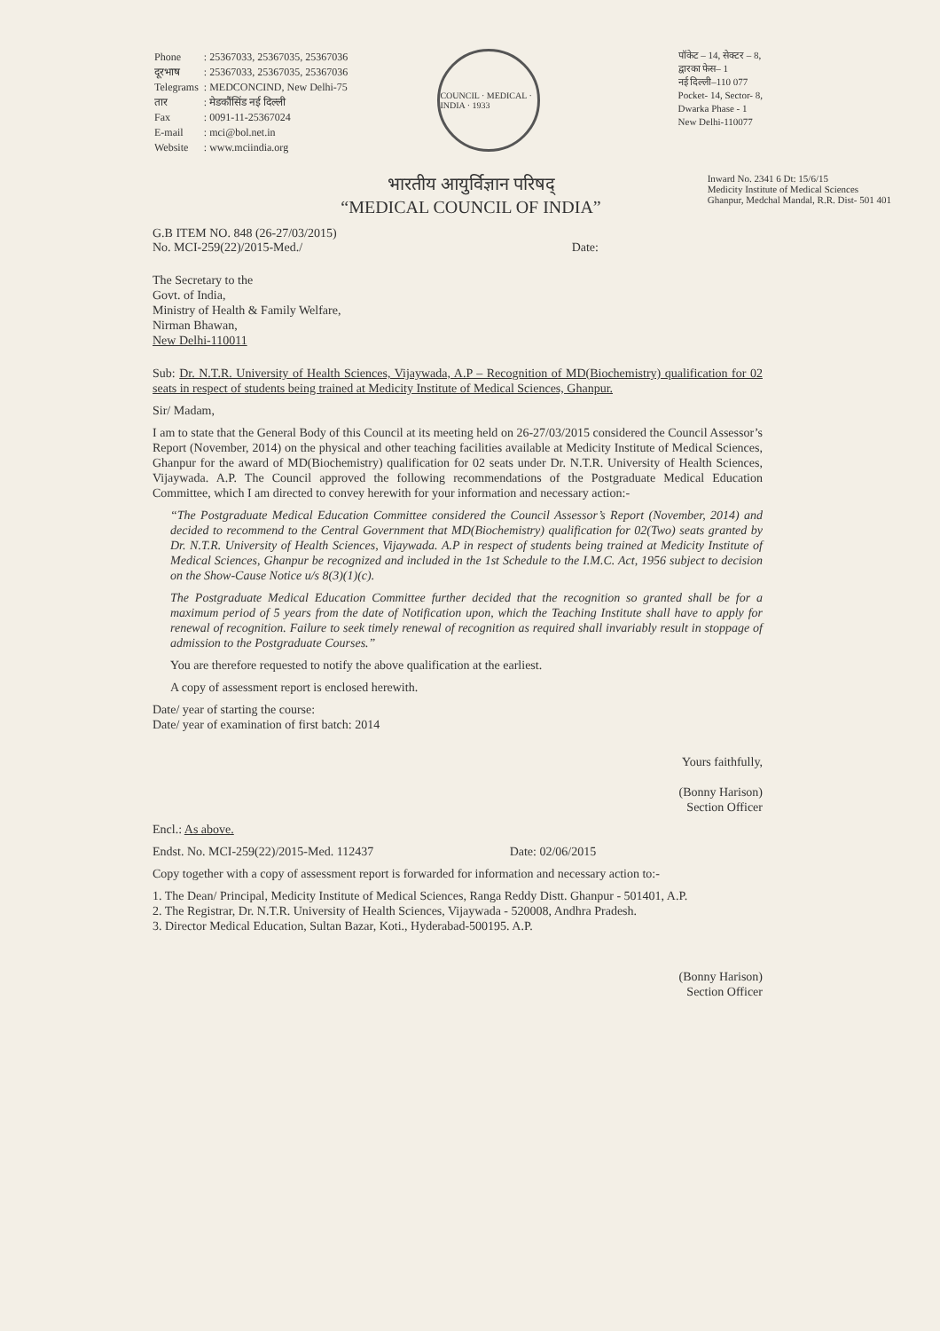| Phone | : 25367033, 25367035, 25367036 |
| दूरभाष | : 25367033, 25367035, 25367036 |
| Telegrams | : MEDCONCIND, New Delhi-75 |
| तार | : मेडकौंसिंड नई दिल्ली |
| Fax | : 0091-11-25367024 |
| E-mail | : mci@bol.net.in |
| Website | : www.mciindia.org |
COUNCIL · MEDICAL · INDIA · 1933
पॉकेट – 14, सेक्टर – 8,
द्वारका फेस– 1
नई दिल्ली–110 077
Pocket- 14, Sector- 8,
Dwarka Phase - 1
New Delhi-110077
Inward No. 2341 6 Dt: 15/6/15
Medicity Institute of Medical Sciences
Ghanpur, Medchal Mandal, R.R. Dist- 501 401
भारतीय आयुर्विज्ञान परिषद्
“MEDICAL COUNCIL OF INDIA”
G.B ITEM NO. 848 (26-27/03/2015)
No. MCI-259(22)/2015-Med./ Date:
The Secretary to the
Govt. of India,
Ministry of Health & Family Welfare,
Nirman Bhawan,
New Delhi-110011
Sub: Dr. N.T.R. University of Health Sciences, Vijaywada, A.P – Recognition of MD(Biochemistry) qualification for 02 seats in respect of students being trained at Medicity Institute of Medical Sciences, Ghanpur.
Sir/ Madam,
I am to state that the General Body of this Council at its meeting held on 26-27/03/2015 considered the Council Assessor’s Report (November, 2014) on the physical and other teaching facilities available at Medicity Institute of Medical Sciences, Ghanpur for the award of MD(Biochemistry) qualification for 02 seats under Dr. N.T.R. University of Health Sciences, Vijaywada. A.P. The Council approved the following recommendations of the Postgraduate Medical Education Committee, which I am directed to convey herewith for your information and necessary action:-
“The Postgraduate Medical Education Committee considered the Council Assessor’s Report (November, 2014) and decided to recommend to the Central Government that MD(Biochemistry) qualification for 02(Two) seats granted by Dr. N.T.R. University of Health Sciences, Vijaywada. A.P in respect of students being trained at Medicity Institute of Medical Sciences, Ghanpur be recognized and included in the 1st Schedule to the I.M.C. Act, 1956 subject to decision on the Show-Cause Notice u/s 8(3)(1)(c).
The Postgraduate Medical Education Committee further decided that the recognition so granted shall be for a maximum period of 5 years from the date of Notification upon, which the Teaching Institute shall have to apply for renewal of recognition. Failure to seek timely renewal of recognition as required shall invariably result in stoppage of admission to the Postgraduate Courses.”
You are therefore requested to notify the above qualification at the earliest.
A copy of assessment report is enclosed herewith.
Date/ year of starting the course:
Date/ year of examination of first batch: 2014
Yours faithfully,
(Bonny Harison)
Section Officer
Encl.: As above.
Endst. No. MCI-259(22)/2015-Med. 112437 Date: 02/06/2015
Copy together with a copy of assessment report is forwarded for information and necessary action to:-
1. The Dean/ Principal, Medicity Institute of Medical Sciences, Ranga Reddy Distt. Ghanpur - 501401, A.P.
2. The Registrar, Dr. N.T.R. University of Health Sciences, Vijaywada - 520008, Andhra Pradesh.
3. Director Medical Education, Sultan Bazar, Koti., Hyderabad-500195. A.P.
(Bonny Harison)
Section Officer